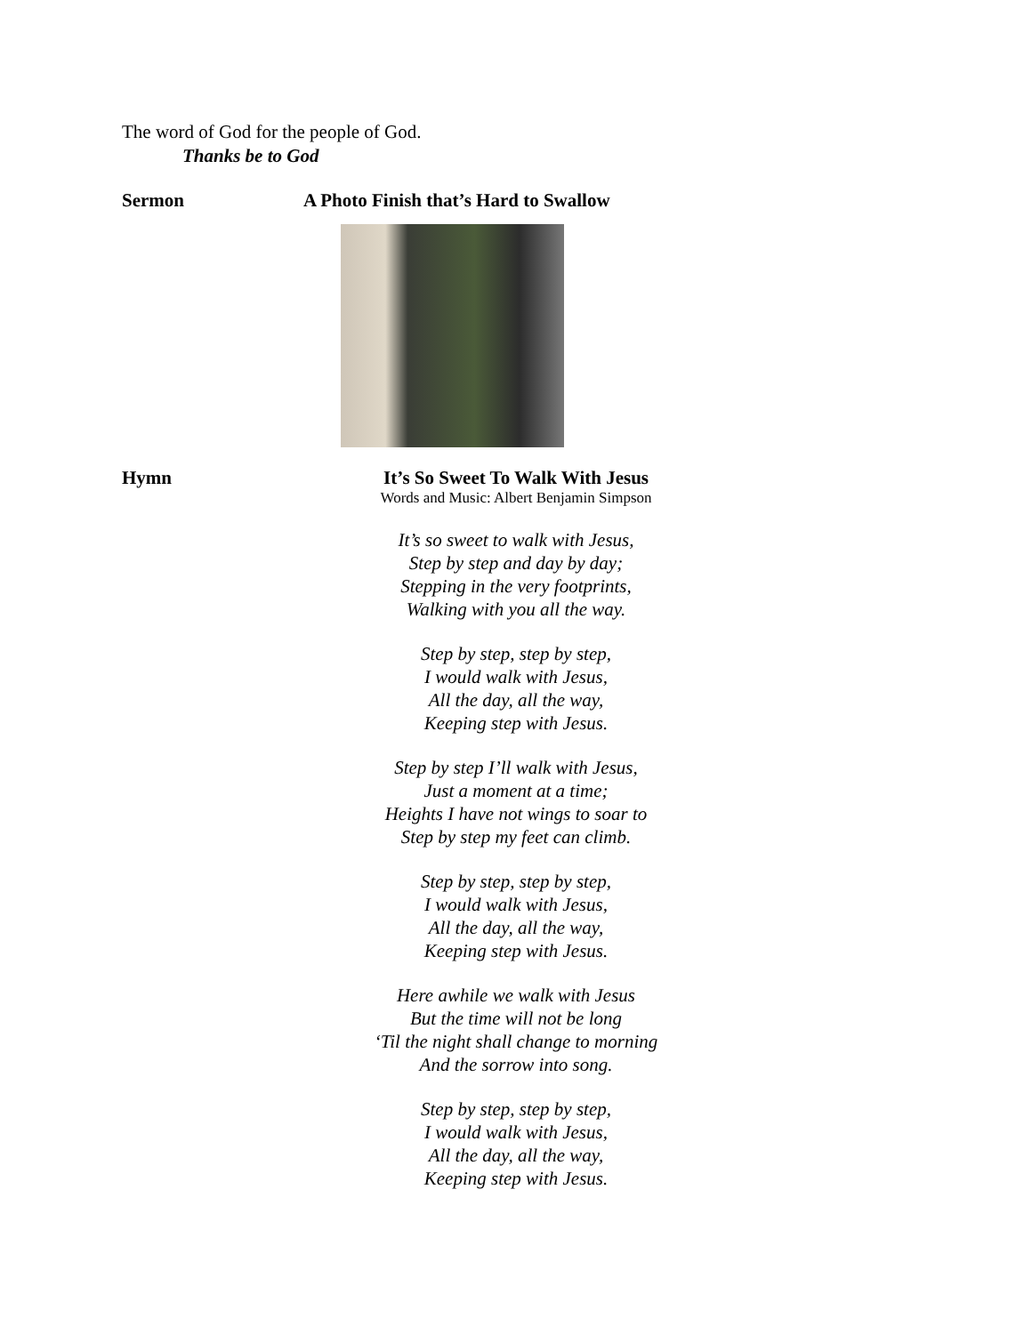The word of God for the people of God.
Thanks be to God
Sermon A Photo Finish that’s Hard to Swallow
Hymn It’s So Sweet To Walk With Jesus
Words and Music: Albert Benjamin Simpson
It’s so sweet to walk with Jesus,
Step by step and day by day;
Stepping in the very footprints,
Walking with you all the way.
Step by step, step by step,
I would walk with Jesus,
All the day, all the way,
Keeping step with Jesus.
Step by step I’ll walk with Jesus,
Just a moment at a time;
Heights I have not wings to soar to
Step by step my feet can climb.
Step by step, step by step,
I would walk with Jesus,
All the day, all the way,
Keeping step with Jesus.
Here awhile we walk with Jesus
But the time will not be long
‘Til the night shall change to morning
And the sorrow into song.
Step by step, step by step,
I would walk with Jesus,
All the day, all the way,
Keeping step with Jesus.